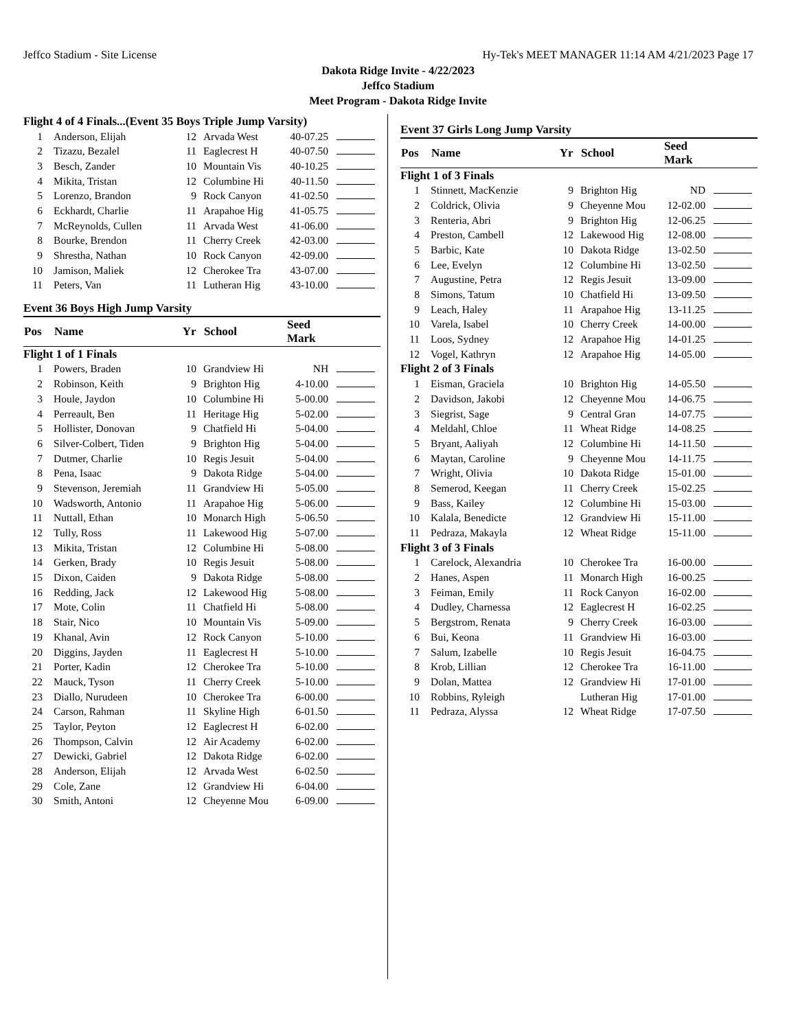Jeffco Stadium - Site License Hy-Tek's MEET MANAGER 11:14 AM 4/21/2023 Page 17
Dakota Ridge Invite - 4/22/2023
Jeffco Stadium
Meet Program - Dakota Ridge Invite
| Flight 4 of 4 Finals...(Event 35 Boys Triple Jump Varsity) | | | | | |
| 1 | Anderson, Elijah | 12 | Arvada West | 40-07.25 | |
| 2 | Tizazu, Bezalel | 11 | Eaglecrest H | 40-07.50 | |
| 3 | Besch, Zander | 10 | Mountain Vis | 40-10.25 | |
| 4 | Mikita, Tristan | 12 | Columbine Hi | 40-11.50 | |
| 5 | Lorenzo, Brandon | 9 | Rock Canyon | 41-02.50 | |
| 6 | Eckhardt, Charlie | 11 | Arapahoe Hig | 41-05.75 | |
| 7 | McReynolds, Cullen | 11 | Arvada West | 41-06.00 | |
| 8 | Bourke, Brendon | 11 | Cherry Creek | 42-03.00 | |
| 9 | Shrestha, Nathan | 10 | Rock Canyon | 42-09.00 | |
| 10 | Jamison, Maliek | 12 | Cherokee Tra | 43-07.00 | |
| 11 | Peters, Van | 11 | Lutheran Hig | 43-10.00 | |
| Event 36 Boys High Jump Varsity | | | | | |
| Pos | Name | Yr | School | Seed Mark | |
| Flight 1 of 1 Finals | | | | | |
| 1 | Powers, Braden | 10 | Grandview Hi | NH | |
| 2 | Robinson, Keith | 9 | Brighton Hig | 4-10.00 | |
| 3 | Houle, Jaydon | 10 | Columbine Hi | 5-00.00 | |
| 4 | Perreault, Ben | 11 | Heritage Hig | 5-02.00 | |
| 5 | Hollister, Donovan | 9 | Chatfield Hi | 5-04.00 | |
| 6 | Silver-Colbert, Tiden | 9 | Brighton Hig | 5-04.00 | |
| 7 | Dutmer, Charlie | 10 | Regis Jesuit | 5-04.00 | |
| 8 | Pena, Isaac | 9 | Dakota Ridge | 5-04.00 | |
| 9 | Stevenson, Jeremiah | 11 | Grandview Hi | 5-05.00 | |
| 10 | Wadsworth, Antonio | 11 | Arapahoe Hig | 5-06.00 | |
| 11 | Nuttall, Ethan | 10 | Monarch High | 5-06.50 | |
| 12 | Tully, Ross | 11 | Lakewood Hig | 5-07.00 | |
| 13 | Mikita, Tristan | 12 | Columbine Hi | 5-08.00 | |
| 14 | Gerken, Brady | 10 | Regis Jesuit | 5-08.00 | |
| 15 | Dixon, Caiden | 9 | Dakota Ridge | 5-08.00 | |
| 16 | Redding, Jack | 12 | Lakewood Hig | 5-08.00 | |
| 17 | Mote, Colin | 11 | Chatfield Hi | 5-08.00 | |
| 18 | Stair, Nico | 10 | Mountain Vis | 5-09.00 | |
| 19 | Khanal, Avin | 12 | Rock Canyon | 5-10.00 | |
| 20 | Diggins, Jayden | 11 | Eaglecrest H | 5-10.00 | |
| 21 | Porter, Kadin | 12 | Cherokee Tra | 5-10.00 | |
| 22 | Mauck, Tyson | 11 | Cherry Creek | 5-10.00 | |
| 23 | Diallo, Nurudeen | 10 | Cherokee Tra | 6-00.00 | |
| 24 | Carson, Rahman | 11 | Skyline High | 6-01.50 | |
| 25 | Taylor, Peyton | 12 | Eaglecrest H | 6-02.00 | |
| 26 | Thompson, Calvin | 12 | Air Academy | 6-02.00 | |
| 27 | Dewicki, Gabriel | 12 | Dakota Ridge | 6-02.00 | |
| 28 | Anderson, Elijah | 12 | Arvada West | 6-02.50 | |
| 29 | Cole, Zane | 12 | Grandview Hi | 6-04.00 | |
| 30 | Smith, Antoni | 12 | Cheyenne Mou | 6-09.00 | |
| Event 37 Girls Long Jump Varsity | | | | | |
| Pos | Name | Yr | School | Seed Mark | |
| Flight 1 of 3 Finals | | | | | |
| 1 | Stinnett, MacKenzie | 9 | Brighton Hig | ND | |
| 2 | Coldrick, Olivia | 9 | Cheyenne Mou | 12-02.00 | |
| 3 | Renteria, Abri | 9 | Brighton Hig | 12-06.25 | |
| 4 | Preston, Cambell | 12 | Lakewood Hig | 12-08.00 | |
| 5 | Barbic, Kate | 10 | Dakota Ridge | 13-02.50 | |
| 6 | Lee, Evelyn | 12 | Columbine Hi | 13-02.50 | |
| 7 | Augustine, Petra | 12 | Regis Jesuit | 13-09.00 | |
| 8 | Simons, Tatum | 10 | Chatfield Hi | 13-09.50 | |
| 9 | Leach, Haley | 11 | Arapahoe Hig | 13-11.25 | |
| 10 | Varela, Isabel | 10 | Cherry Creek | 14-00.00 | |
| 11 | Loos, Sydney | 12 | Arapahoe Hig | 14-01.25 | |
| 12 | Vogel, Kathryn | 12 | Arapahoe Hig | 14-05.00 | |
| Flight 2 of 3 Finals | | | | | |
| 1 | Eisman, Graciela | 10 | Brighton Hig | 14-05.50 | |
| 2 | Davidson, Jakobi | 12 | Cheyenne Mou | 14-06.75 | |
| 3 | Siegrist, Sage | 9 | Central Gran | 14-07.75 | |
| 4 | Meldahl, Chloe | 11 | Wheat Ridge | 14-08.25 | |
| 5 | Bryant, Aaliyah | 12 | Columbine Hi | 14-11.50 | |
| 6 | Maytan, Caroline | 9 | Cheyenne Mou | 14-11.75 | |
| 7 | Wright, Olivia | 10 | Dakota Ridge | 15-01.00 | |
| 8 | Semerod, Keegan | 11 | Cherry Creek | 15-02.25 | |
| 9 | Bass, Kailey | 12 | Columbine Hi | 15-03.00 | |
| 10 | Kalala, Benedicte | 12 | Grandview Hi | 15-11.00 | |
| 11 | Pedraza, Makayla | 12 | Wheat Ridge | 15-11.00 | |
| Flight 3 of 3 Finals | | | | | |
| 1 | Carelock, Alexandria | 10 | Cherokee Tra | 16-00.00 | |
| 2 | Hanes, Aspen | 11 | Monarch High | 16-00.25 | |
| 3 | Feiman, Emily | 11 | Rock Canyon | 16-02.00 | |
| 4 | Dudley, Charnessa | 12 | Eaglecrest H | 16-02.25 | |
| 5 | Bergstrom, Renata | 9 | Cherry Creek | 16-03.00 | |
| 6 | Bui, Keona | 11 | Grandview Hi | 16-03.00 | |
| 7 | Salum, Izabelle | 10 | Regis Jesuit | 16-04.75 | |
| 8 | Krob, Lillian | 12 | Cherokee Tra | 16-11.00 | |
| 9 | Dolan, Mattea | 12 | Grandview Hi | 17-01.00 | |
| 10 | Robbins, Ryleigh | | Lutheran Hig | 17-01.00 | |
| 11 | Pedraza, Alyssa | 12 | Wheat Ridge | 17-07.50 | |